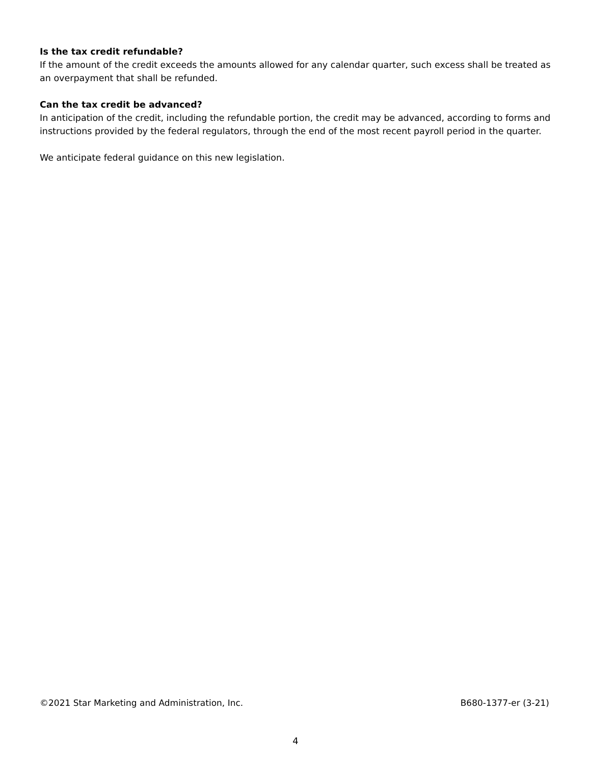Is the tax credit refundable?
If the amount of the credit exceeds the amounts allowed for any calendar quarter, such excess shall be treated as an overpayment that shall be refunded.
Can the tax credit be advanced?
In anticipation of the credit, including the refundable portion, the credit may be advanced, according to forms and instructions provided by the federal regulators, through the end of the most recent payroll period in the quarter.
We anticipate federal guidance on this new legislation.
©2021 Star Marketing and Administration, Inc. B680-1377-er (3-21)
4